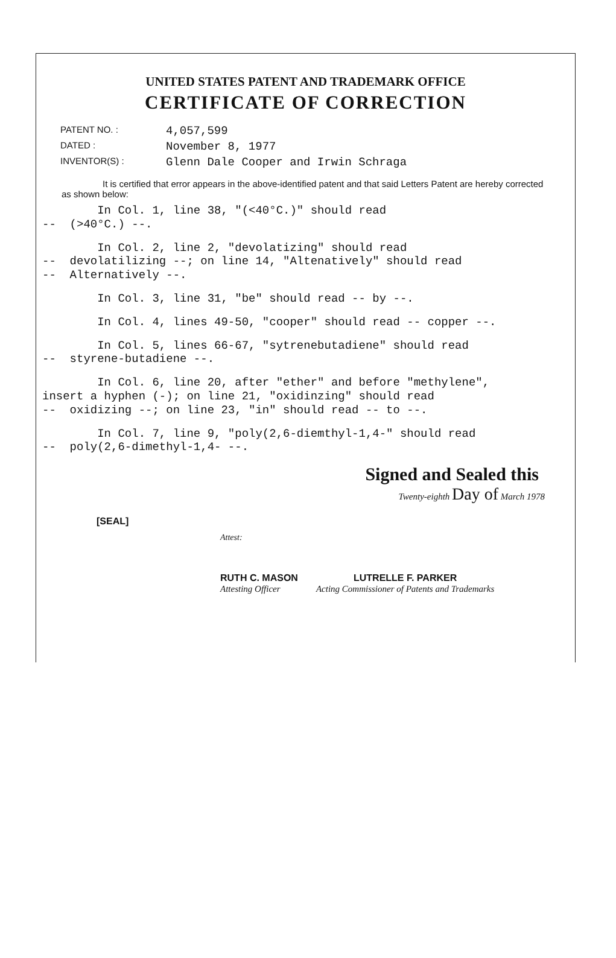UNITED STATES PATENT AND TRADEMARK OFFICE
CERTIFICATE OF CORRECTION
PATENT NO. :
4,057,599
DATED :
November 8, 1977
INVENTOR(S) :
Glenn Dale Cooper and Irwin Schraga
It is certified that error appears in the above-identified patent and that said Letters Patent are hereby corrected as shown below:
In Col. 1, line 38, "(<40°C.)" should read -- (>40°C.) --.
In Col. 2, line 2, "devolatizing" should read -- devolatilizing --; on line 14, "Altenatively" should read -- Alternatively --.
In Col. 3, line 31, "be" should read -- by --.
In Col. 4, lines 49-50, "cooper" should read -- copper --.
In Col. 5, lines 66-67, "sytrenebutadiene" should read -- styrene-butadiene --.
In Col. 6, line 20, after "ether" and before "methylene", insert a hyphen (-); on line 21, "oxidinzing" should read -- oxidizing --; on line 23, "in" should read -- to --.
In Col. 7, line 9, "poly(2,6-diemthyl-1,4-" should read -- poly(2,6-dimethyl-1,4- --.
Signed and Sealed this
Twenty-eighth Day of March 1978
[SEAL]
Attest:
RUTH C. MASON
Attesting Officer
LUTRELLE F. PARKER
Acting Commissioner of Patents and Trademarks